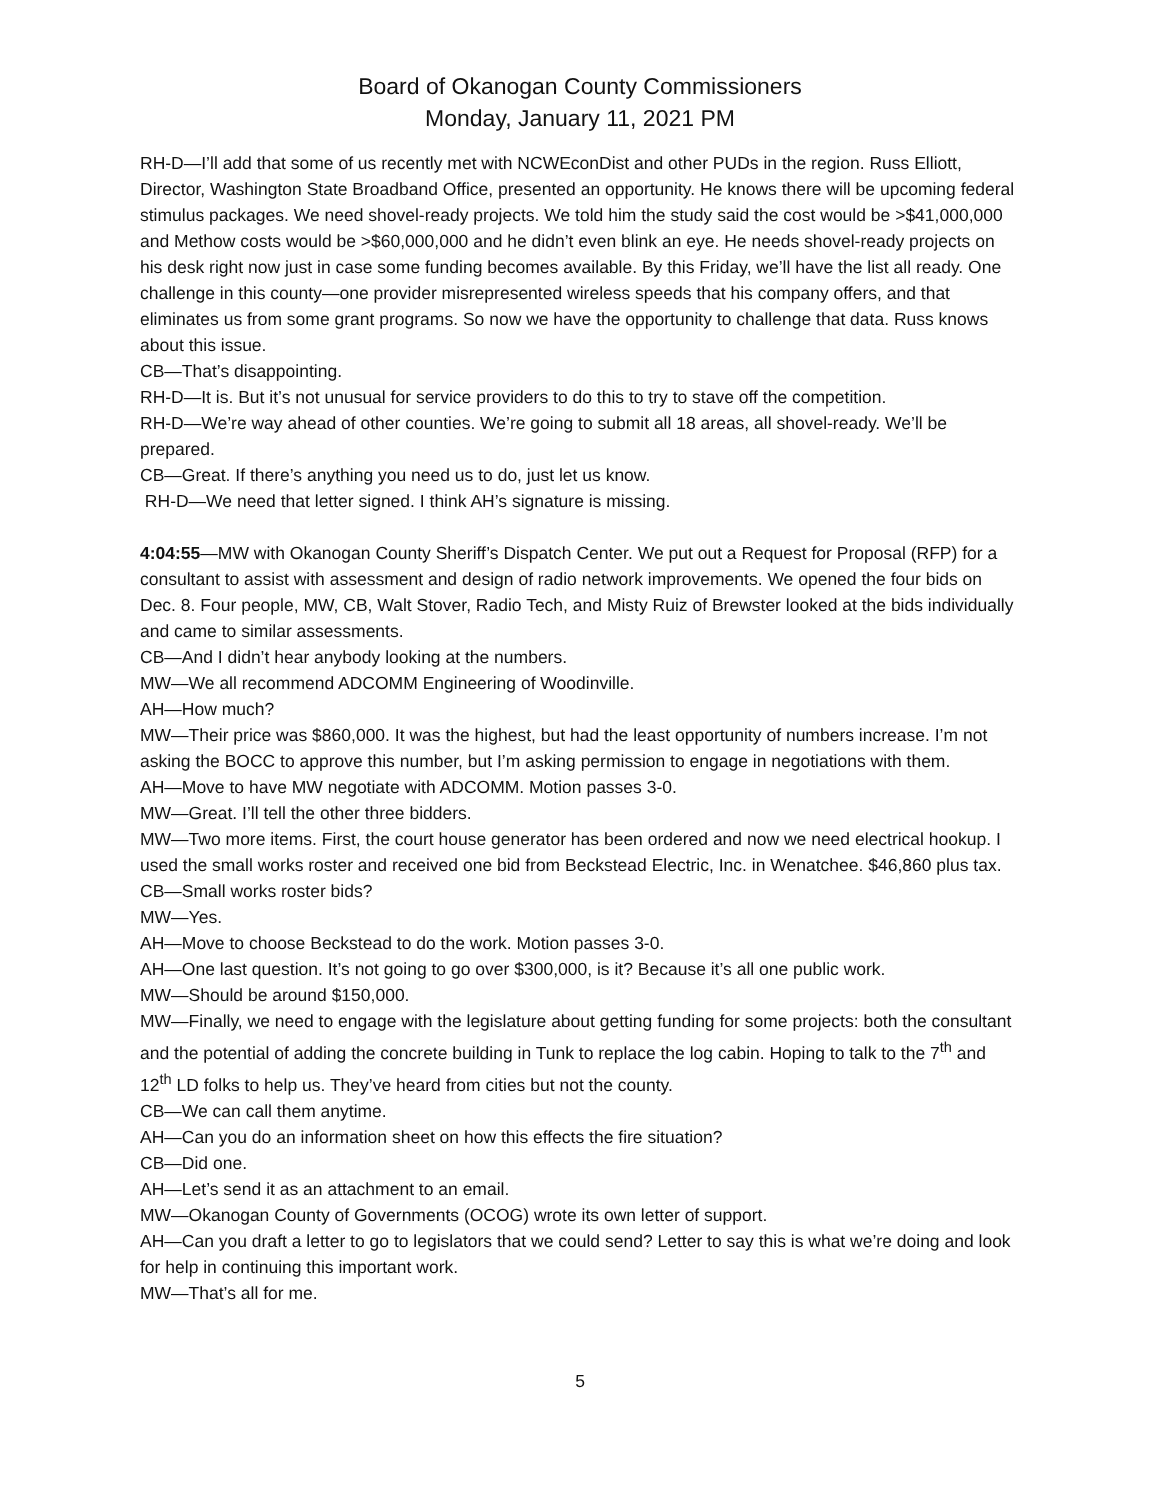Board of Okanogan County Commissioners
Monday, January 11, 2021 PM
RH-D—I’ll add that some of us recently met with NCWEconDist and other PUDs in the region. Russ Elliott, Director, Washington State Broadband Office, presented an opportunity. He knows there will be upcoming federal stimulus packages. We need shovel-ready projects. We told him the study said the cost would be >$41,000,000 and Methow costs would be >$60,000,000 and he didn’t even blink an eye. He needs shovel-ready projects on his desk right now just in case some funding becomes available. By this Friday, we’ll have the list all ready. One challenge in this county—one provider misrepresented wireless speeds that his company offers, and that eliminates us from some grant programs. So now we have the opportunity to challenge that data. Russ knows about this issue.
CB—That’s disappointing.
RH-D—It is. But it’s not unusual for service providers to do this to try to stave off the competition.
RH-D—We’re way ahead of other counties. We’re going to submit all 18 areas, all shovel-ready. We’ll be prepared.
CB—Great. If there’s anything you need us to do, just let us know.
RH-D—We need that letter signed. I think AH’s signature is missing.
4:04:55—MW with Okanogan County Sheriff’s Dispatch Center. We put out a Request for Proposal (RFP) for a consultant to assist with assessment and design of radio network improvements. We opened the four bids on Dec. 8. Four people, MW, CB, Walt Stover, Radio Tech, and Misty Ruiz of Brewster looked at the bids individually and came to similar assessments.
CB—And I didn’t hear anybody looking at the numbers.
MW—We all recommend ADCOMM Engineering of Woodinville.
AH—How much?
MW—Their price was $860,000. It was the highest, but had the least opportunity of numbers increase. I’m not asking the BOCC to approve this number, but I’m asking permission to engage in negotiations with them.
AH—Move to have MW negotiate with ADCOMM. Motion passes 3-0.
MW—Great. I’ll tell the other three bidders.
MW—Two more items. First, the court house generator has been ordered and now we need electrical hookup. I used the small works roster and received one bid from Beckstead Electric, Inc. in Wenatchee. $46,860 plus tax.
CB—Small works roster bids?
MW—Yes.
AH—Move to choose Beckstead to do the work. Motion passes 3-0.
AH—One last question. It’s not going to go over $300,000, is it? Because it’s all one public work.
MW—Should be around $150,000.
MW—Finally, we need to engage with the legislature about getting funding for some projects: both the consultant and the potential of adding the concrete building in Tunk to replace the log cabin. Hoping to talk to the 7<sup>th</sup> and 12<sup>th</sup> LD folks to help us. They’ve heard from cities but not the county.
CB—We can call them anytime.
AH—Can you do an information sheet on how this effects the fire situation?
CB—Did one.
AH—Let’s send it as an attachment to an email.
MW—Okanogan County of Governments (OCOG) wrote its own letter of support.
AH—Can you draft a letter to go to legislators that we could send? Letter to say this is what we’re doing and look for help in continuing this important work.
MW—That’s all for me.
5